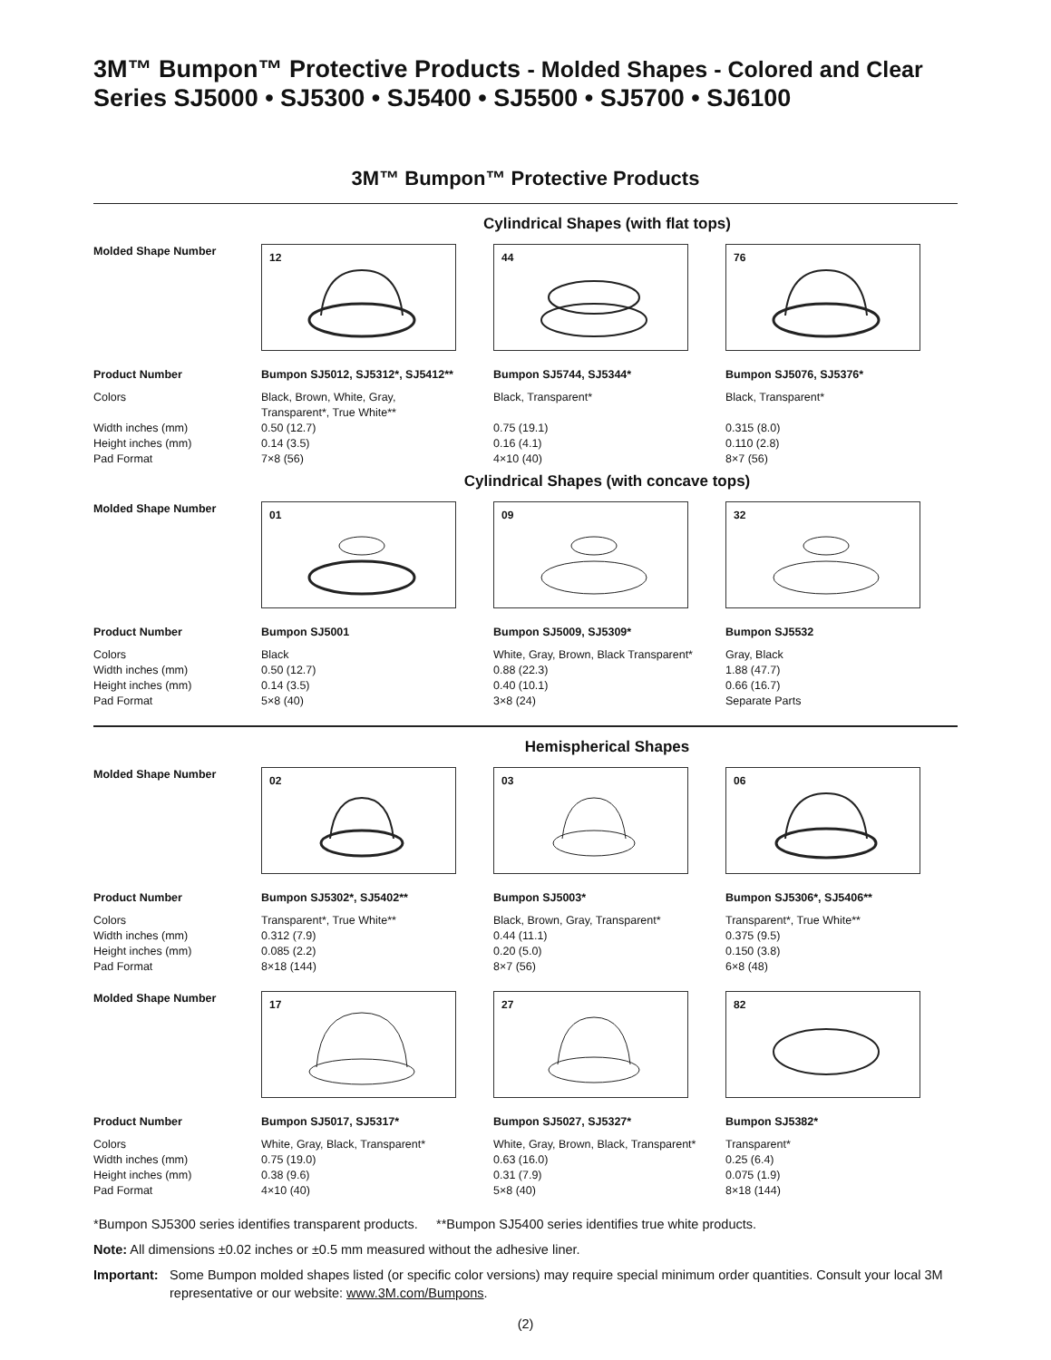3M™ Bumpon™ Protective Products - Molded Shapes - Colored and Clear
Series SJ5000 • SJ5300 • SJ5400 • SJ5500 • SJ5700 • SJ6100
3M™ Bumpon™ Protective Products
Cylindrical Shapes (with flat tops)
| Molded Shape Number | 12 | 44 | 76 |
| Product Number | Bumpon SJ5012, SJ5312*, SJ5412** | Bumpon SJ5744, SJ5344* | Bumpon SJ5076, SJ5376* |
| Colors | Black, Brown, White, Gray, Transparent*, True White** | Black, Transparent* | Black, Transparent* |
| Width inches (mm) | 0.50 (12.7) | 0.75 (19.1) | 0.315 (8.0) |
| Height inches (mm) | 0.14 (3.5) | 0.16 (4.1) | 0.110 (2.8) |
| Pad Format | 7×8 (56) | 4×10 (40) | 8×7 (56) |
Cylindrical Shapes (with concave tops)
| Molded Shape Number | 01 | 09 | 32 |
| Product Number | Bumpon SJ5001 | Bumpon SJ5009, SJ5309* | Bumpon SJ5532 |
| Colors | Black | White, Gray, Brown, Black Transparent* | Gray, Black |
| Width inches (mm) | 0.50 (12.7) | 0.88 (22.3) | 1.88 (47.7) |
| Height inches (mm) | 0.14 (3.5) | 0.40 (10.1) | 0.66 (16.7) |
| Pad Format | 5×8 (40) | 3×8 (24) | Separate Parts |
Hemispherical Shapes
| Molded Shape Number | 02 | 03 | 06 |
| Product Number | Bumpon SJ5302*, SJ5402** | Bumpon SJ5003* | Bumpon SJ5306*, SJ5406** |
| Colors | Transparent*, True White** | Black, Brown, Gray, Transparent* | Transparent*, True White** |
| Width inches (mm) | 0.312 (7.9) | 0.44 (11.1) | 0.375 (9.5) |
| Height inches (mm) | 0.085 (2.2) | 0.20 (5.0) | 0.150 (3.8) |
| Pad Format | 8×18 (144) | 8×7 (56) | 6×8 (48) |
| Molded Shape Number | 17 | 27 | 82 |
| Product Number | Bumpon SJ5017, SJ5317* | Bumpon SJ5027, SJ5327* | Bumpon SJ5382* |
| Colors | White, Gray, Black, Transparent* | White, Gray, Brown, Black, Transparent* | Transparent* |
| Width inches (mm) | 0.75 (19.0) | 0.63 (16.0) | 0.25 (6.4) |
| Height inches (mm) | 0.38 (9.6) | 0.31 (7.9) | 0.075 (1.9) |
| Pad Format | 4×10 (40) | 5×8 (40) | 8×18 (144) |
*Bumpon SJ5300 series identifies transparent products. **Bumpon SJ5400 series identifies true white products.
Note: All dimensions ±0.02 inches or ±0.5 mm measured without the adhesive liner.
Important: Some Bumpon molded shapes listed (or specific color versions) may require special minimum order quantities. Consult your local 3M representative or our website: www.3M.com/Bumpons.
(2)